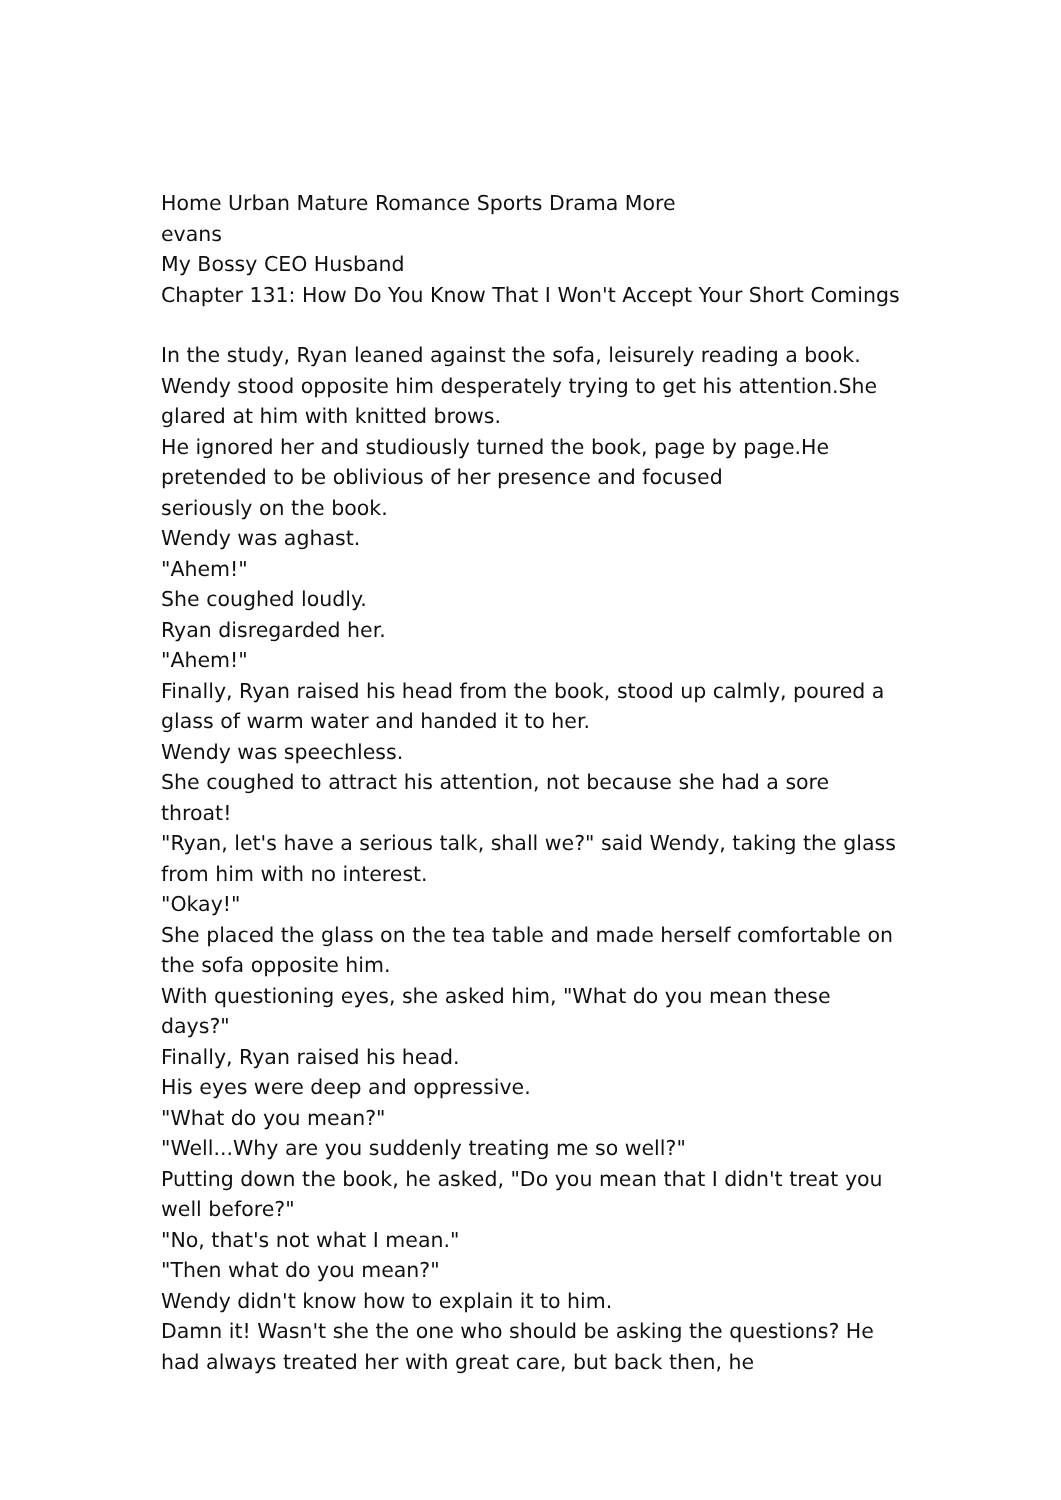Home Urban Mature Romance Sports Drama More
evans
My Bossy CEO Husband
Chapter 131: How Do You Know That I Won't Accept Your Short Comings
In the study, Ryan leaned against the sofa, leisurely reading a book. Wendy stood opposite him desperately trying to get his attention.She glared at him with knitted brows.
He ignored her and studiously turned the book, page by page.He pretended to be oblivious of her presence and focused
seriously on the book.
Wendy was aghast.
"Ahem!"
She coughed loudly.
Ryan disregarded her.
"Ahem!"
Finally, Ryan raised his head from the book, stood up calmly, poured a glass of warm water and handed it to her.
Wendy was speechless.
She coughed to attract his attention, not because she had a sore throat!
"Ryan, let's have a serious talk, shall we?" said Wendy, taking the glass from him with no interest.
"Okay!"
She placed the glass on the tea table and made herself comfortable on the sofa opposite him.
With questioning eyes, she asked him, "What do you mean these days?"
Finally, Ryan raised his head.
His eyes were deep and oppressive.
"What do you mean?"
"Well...Why are you suddenly treating me so well?"
Putting down the book, he asked, "Do you mean that I didn't treat you well before?"
"No, that's not what I mean."
"Then what do you mean?"
Wendy didn't know how to explain it to him.
Damn it! Wasn't she the one who should be asking the questions? He had always treated her with great care, but back then, he